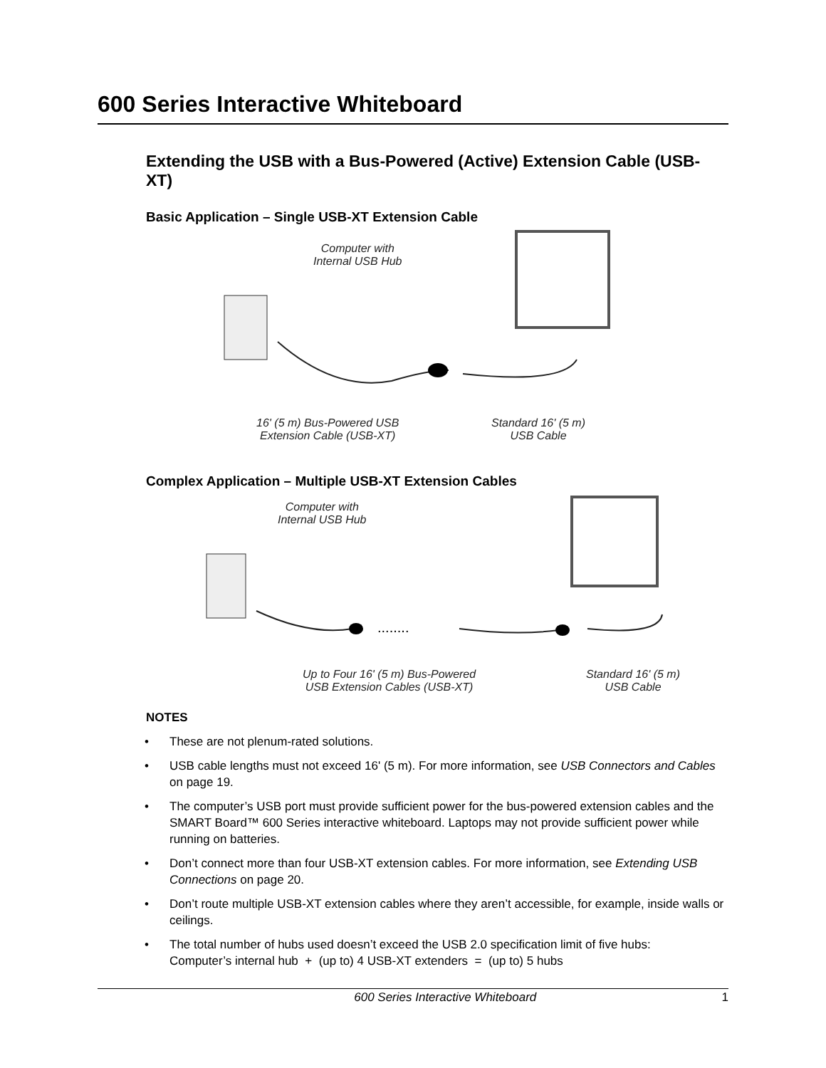600 Series Interactive Whiteboard
Extending the USB with a Bus-Powered (Active) Extension Cable (USB-XT)
Basic Application – Single USB-XT Extension Cable
Computer with
Internal USB Hub
16' (5 m) Bus-Powered USB
Extension Cable (USB-XT)
Standard 16' (5 m)
USB Cable
Complex Application – Multiple USB-XT Extension Cables
........
Computer with
Internal USB Hub
Up to Four 16' (5 m) Bus-Powered
USB Extension Cables (USB-XT)
Standard 16' (5 m)
USB Cable
NOTES
• These are not plenum-rated solutions.
• USB cable lengths must not exceed 16' (5 m). For more information, see USB Connectors and Cables on page 19.
• The computer’s USB port must provide sufficient power for the bus-powered extension cables and the SMART Board™ 600 Series interactive whiteboard. Laptops may not provide sufficient power while running on batteries.
• Don’t connect more than four USB-XT extension cables. For more information, see Extending USB Connections on page 20.
• Don’t route multiple USB-XT extension cables where they aren’t accessible, for example, inside walls or ceilings.
• The total number of hubs used doesn’t exceed the USB 2.0 specification limit of five hubs:
Computer’s internal hub + (up to) 4 USB-XT extenders = (up to) 5 hubs
600 Series Interactive Whiteboard 1